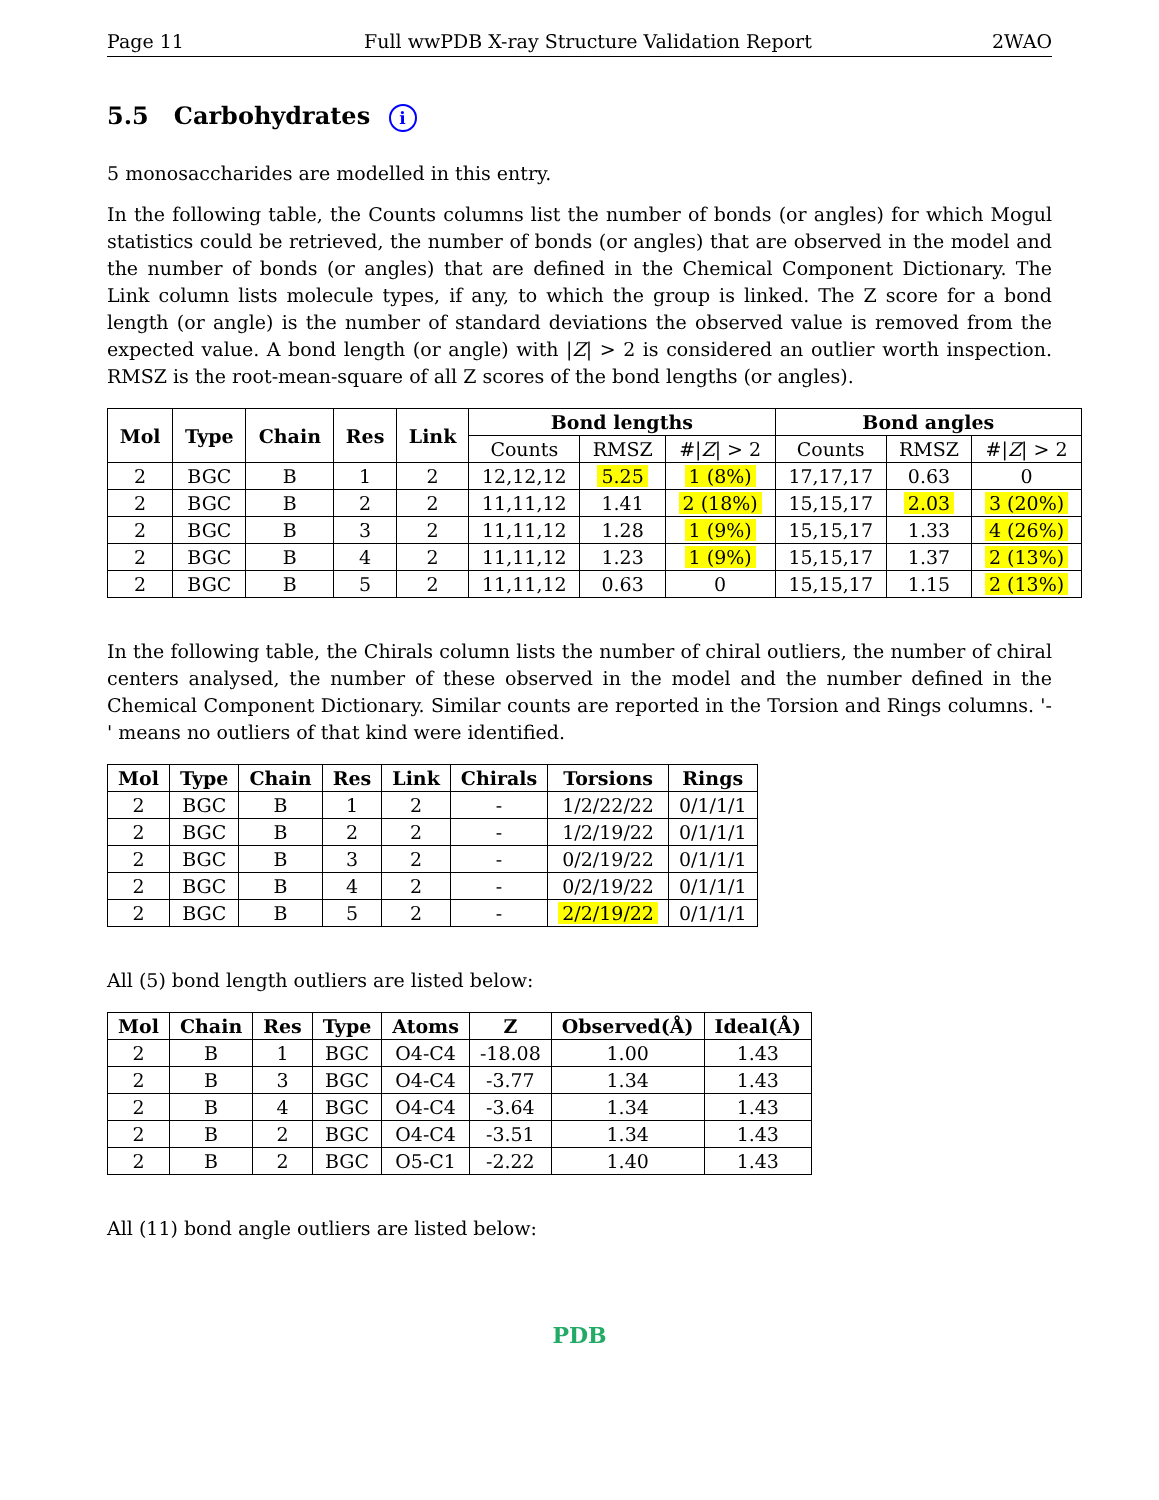Page 11 Full wwPDB X-ray Structure Validation Report 2WAO
5.5 Carbohydrates i
5 monosaccharides are modelled in this entry.
In the following table, the Counts columns list the number of bonds (or angles) for which Mogul statistics could be retrieved, the number of bonds (or angles) that are observed in the model and the number of bonds (or angles) that are defined in the Chemical Component Dictionary. The Link column lists molecule types, if any, to which the group is linked. The Z score for a bond length (or angle) is the number of standard deviations the observed value is removed from the expected value. A bond length (or angle) with |Z| > 2 is considered an outlier worth inspection. RMSZ is the root-mean-square of all Z scores of the bond lengths (or angles).
| Mol | Type | Chain | Res | Link | Bond lengths | | | Bond angles | | |
| --- | --- | --- | --- | --- | --- | --- | --- | --- | --- | --- |
| | | | | | Counts | RMSZ | #/ Z / > 2 | Counts | RMSZ | #/ Z / > 2 |
| 2 | BGC | B | 1 | 2 | 12,12,12 | 5.25 | 1 (8%) | 17,17,17 | 0.63 | 0 |
| 2 | BGC | B | 2 | 2 | 11,11,12 | 1.41 | 2 (18%) | 15,15,17 | 2.03 | 3 (20%) |
| 2 | BGC | B | 3 | 2 | 11,11,12 | 1.28 | 1 (9%) | 15,15,17 | 1.33 | 4 (26%) |
| 2 | BGC | B | 4 | 2 | 11,11,12 | 1.23 | 1 (9%) | 15,15,17 | 1.37 | 2 (13%) |
| 2 | BGC | B | 5 | 2 | 11,11,12 | 0.63 | 0 | 15,15,17 | 1.15 | 2 (13%) |
In the following table, the Chirals column lists the number of chiral outliers, the number of chiral centers analysed, the number of these observed in the model and the number defined in the Chemical Component Dictionary. Similar counts are reported in the Torsion and Rings columns. '-' means no outliers of that kind were identified.
| Mol | Type | Chain | Res | Link | Chirals | Torsions | Rings |
| --- | --- | --- | --- | --- | --- | --- | --- |
| 2 | BGC | B | 1 | 2 | - | 1/2/22/22 | 0/1/1/1 |
| 2 | BGC | B | 2 | 2 | - | 1/2/19/22 | 0/1/1/1 |
| 2 | BGC | B | 3 | 2 | - | 0/2/19/22 | 0/1/1/1 |
| 2 | BGC | B | 4 | 2 | - | 0/2/19/22 | 0/1/1/1 |
| 2 | BGC | B | 5 | 2 | - | 2/2/19/22 | 0/1/1/1 |
All (5) bond length outliers are listed below:
| Mol | Chain | Res | Type | Atoms | Z | Observed(Å) | Ideal(Å) |
| --- | --- | --- | --- | --- | --- | --- | --- |
| 2 | B | 1 | BGC | O4-C4 | -18.08 | 1.00 | 1.43 |
| 2 | B | 3 | BGC | O4-C4 | -3.77 | 1.34 | 1.43 |
| 2 | B | 4 | BGC | O4-C4 | -3.64 | 1.34 | 1.43 |
| 2 | B | 2 | BGC | O4-C4 | -3.51 | 1.34 | 1.43 |
| 2 | B | 2 | BGC | O5-C1 | -2.22 | 1.40 | 1.43 |
All (11) bond angle outliers are listed below:
PDB